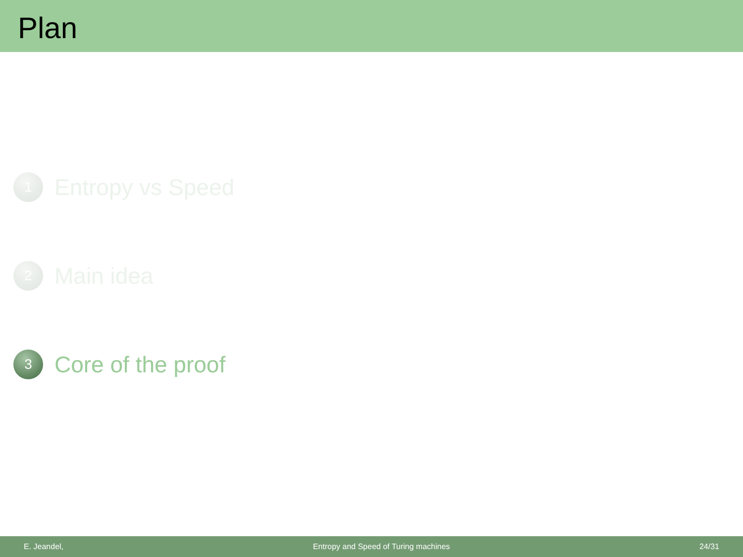Plan
1
Entropy vs Speed
2
Main idea
3
Core of the proof
E. Jeandel, Entropy and Speed of Turing machines 24/31